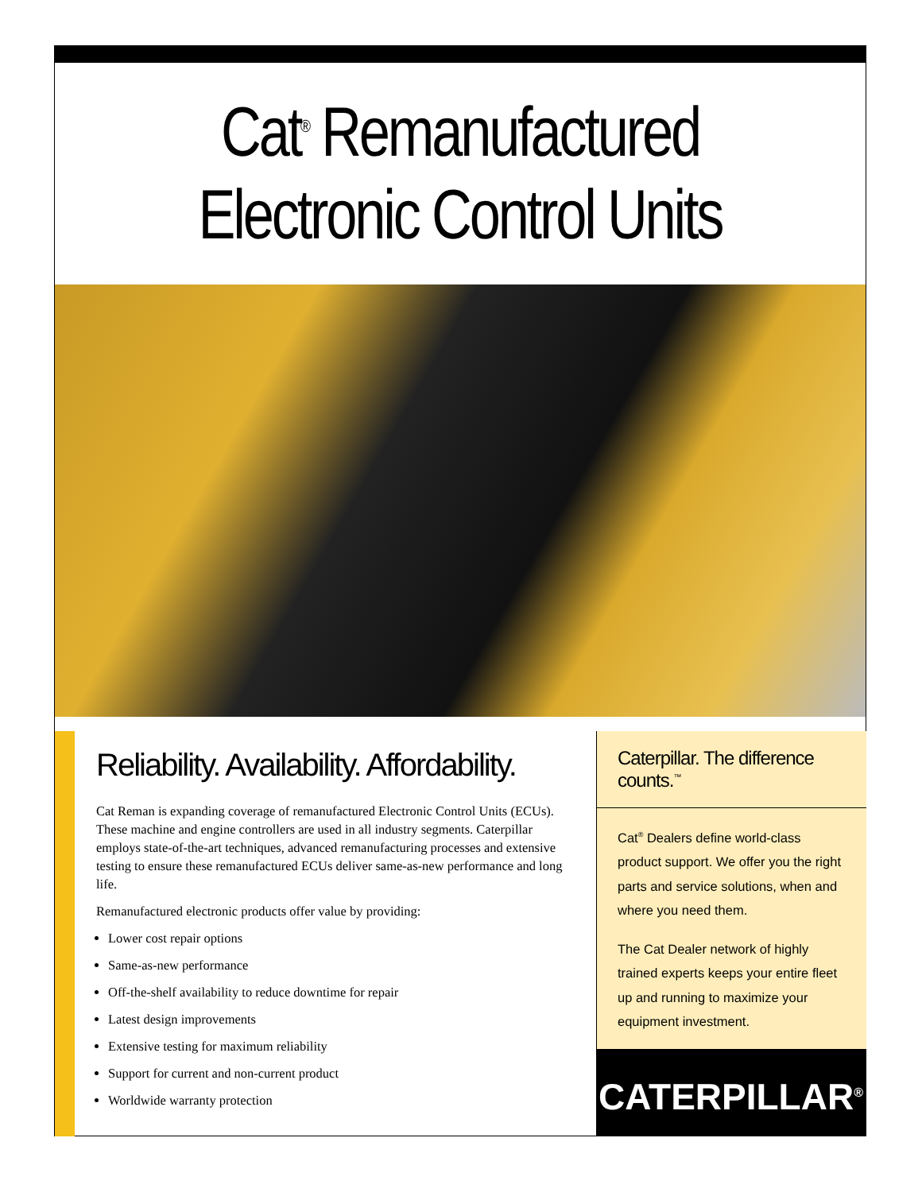Cat<sup>®</sup> Remanufactured
Electronic Control Units
Reliability. Availability. Affordability.
Cat Reman is expanding coverage of remanufactured Electronic Control Units (ECUs). These machine and engine controllers are used in all industry segments. Caterpillar employs state-of-the-art techniques, advanced remanufacturing processes and extensive testing to ensure these remanufactured ECUs deliver same-as-new performance and long life.
Remanufactured electronic products offer value by providing:
Lower cost repair options
Same-as-new performance
Off-the-shelf availability to reduce downtime for repair
Latest design improvements
Extensive testing for maximum reliability
Support for current and non-current product
Worldwide warranty protection
Caterpillar. The difference counts.<sup>™</sup>
Cat<sup>®</sup> Dealers define world-class product support. We offer you the right parts and service solutions, when and where you need them.
The Cat Dealer network of highly trained experts keeps your entire fleet up and running to maximize your equipment investment.
CATERPILLAR<sup>®</sup>